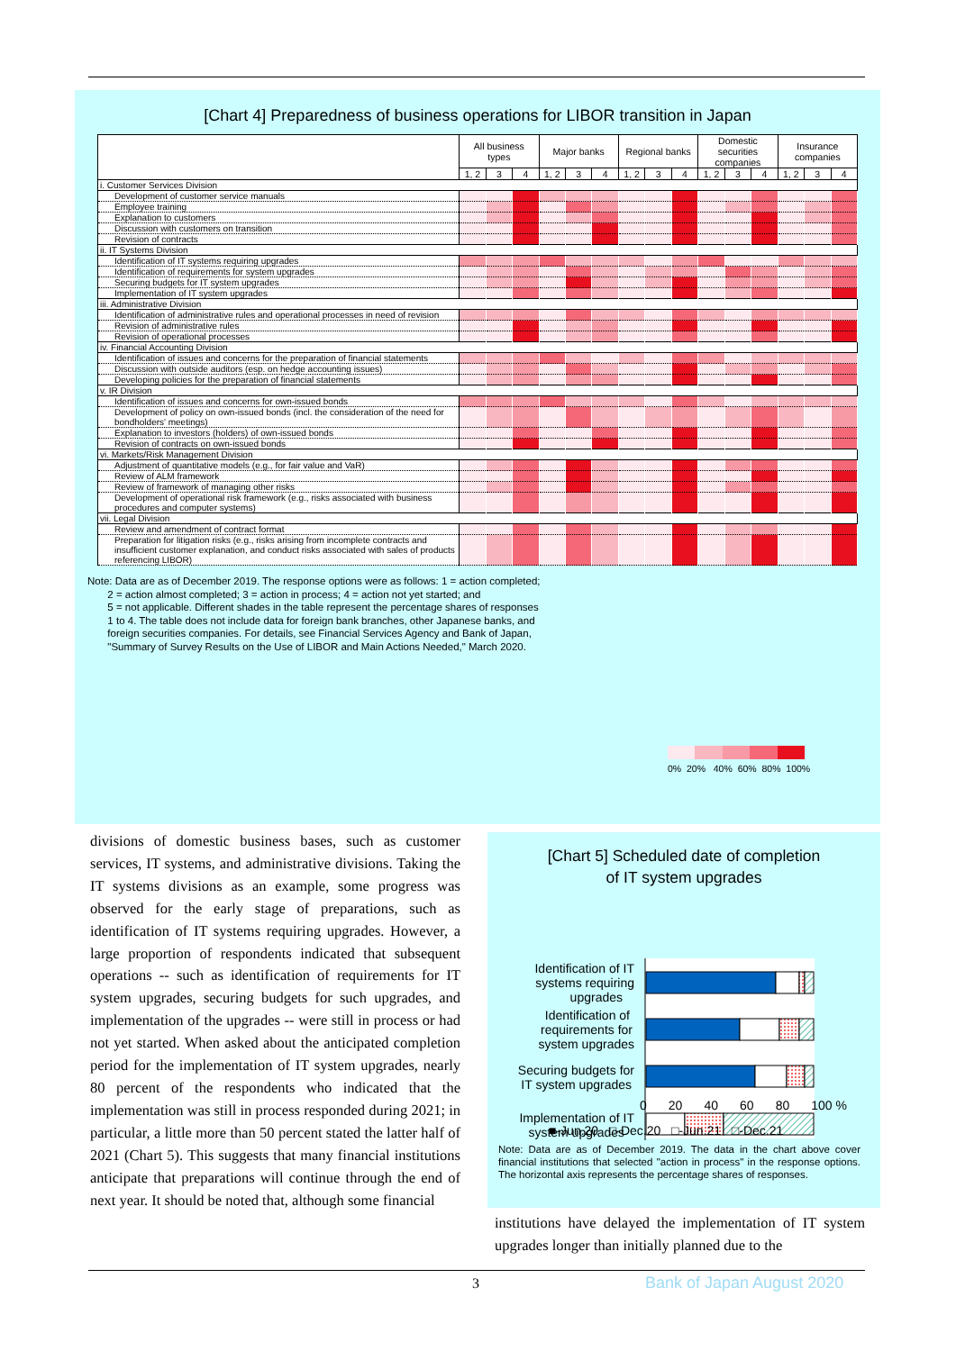[Chart 4] Preparedness of business operations for LIBOR transition in Japan
| | All business types | | | Major banks | | | Regional banks | | | Domestic securities companies | | | Insurance companies | | |
| --- | --- | --- | --- | --- | --- | --- | --- | --- | --- | --- | --- | --- | --- | --- | --- |
| | 1, 2 | 3 | 4 | 1, 2 | 3 | 4 | 1, 2 | 3 | 4 | 1, 2 | 3 | 4 | 1, 2 | 3 | 4 |
| i. Customer Services Division | | | | | | | | | | | | | | | |
| Development of customer service manuals | | | | | | | | | | | | | | | |
| Employee training | | | | | | | | | | | | | | | |
| Explanation to customers | | | | | | | | | | | | | | | |
| Discussion with customers on transition | | | | | | | | | | | | | | | |
| Revision of contracts | | | | | | | | | | | | | | | |
| ii. IT Systems Division | | | | | | | | | | | | | | | |
| Identification of IT systems requiring upgrades | | | | | | | | | | | | | | | |
| Identification of requirements for system upgrades | | | | | | | | | | | | | | | |
| Securing budgets for IT system upgrades | | | | | | | | | | | | | | | |
| Implementation of IT system upgrades | | | | | | | | | | | | | | | |
| iii. Administrative Division | | | | | | | | | | | | | | | |
| Identification of administrative rules and operational processes in need of revision | | | | | | | | | | | | | | | |
| Revision of administrative rules | | | | | | | | | | | | | | | |
| Revision of operational processes | | | | | | | | | | | | | | | |
| iv. Financial Accounting Division | | | | | | | | | | | | | | | |
| Identification of issues and concerns for the preparation of financial statements | | | | | | | | | | | | | | | |
| Discussion with outside auditors (esp. on hedge accounting issues) | | | | | | | | | | | | | | | |
| Developing policies for the preparation of financial statements | | | | | | | | | | | | | | | |
| v. IR Division | | | | | | | | | | | | | | | |
| Identification of issues and concerns for own-issued bonds | | | | | | | | | | | | | | | |
| Development of policy on own-issued bonds (incl. the consideration of the need for bondholders' meetings) | | | | | | | | | | | | | | | |
| Explanation to investors (holders) of own-issued bonds | | | | | | | | | | | | | | | |
| Revision of contracts on own-issued bonds | | | | | | | | | | | | | | | |
| vi. Markets/Risk Management Division | | | | | | | | | | | | | | | |
| Adjustment of quantitative models (e.g., for fair value and VaR) | | | | | | | | | | | | | | | |
| Review of ALM framework | | | | | | | | | | | | | | | |
| Review of framework of managing other risks | | | | | | | | | | | | | | | |
| Development of operational risk framework (e.g., risks associated with business procedures and computer systems) | | | | | | | | | | | | | | | |
| vii. Legal Division | | | | | | | | | | | | | | | |
| Review and amendment of contract format | | | | | | | | | | | | | | | |
| Preparation for litigation risks (e.g., risks arising from incomplete contracts and insufficient customer explanation, and conduct risks associated with sales of products referencing LIBOR) | | | | | | | | | | | | | | | |
Note: Data are as of December 2019. The response options were as follows: 1 = action completed;
2 = action almost completed; 3 = action in process; 4 = action not yet started; and
5 = not applicable. Different shades in the table represent the percentage shares of responses
1 to 4. The table does not include data for foreign bank branches, other Japanese banks, and
foreign securities companies. For details, see Financial Services Agency and Bank of Japan,
"Summary of Survey Results on the Use of LIBOR and Main Actions Needed," March 2020.
0% 20% 40% 60% 80% 100%
divisions of domestic business bases, such as customer services, IT systems, and administrative divisions. Taking the IT systems divisions as an example, some progress was observed for the early stage of preparations, such as identification of IT systems requiring upgrades. However, a large proportion of respondents indicated that subsequent operations -- such as identification of requirements for IT system upgrades, securing budgets for such upgrades, and implementation of the upgrades -- were still in process or had not yet started. When asked about the anticipated completion period for the implementation of IT system upgrades, nearly 80 percent of the respondents who indicated that the implementation was still in process responded during 2021; in particular, a little more than 50 percent stated the latter half of 2021 (Chart 5). This suggests that many financial institutions anticipate that preparations will continue through the end of next year. It should be noted that, although some financial
[Chart 5] Scheduled date of completion
of IT system upgrades
Identification of IT
systems requiring
upgrades
Identification of
requirements for
system upgrades
Securing budgets for
IT system upgrades
Implementation of IT
system upgrades
0 20 40 60 80 100 %
■-Jun.20 □-Dec.20 □-Jun.21 □-Dec.21
Note: Data are as of December 2019. The data in the chart above cover financial institutions that selected "action in process" in the response options. The horizontal axis represents the percentage shares of responses.
institutions have delayed the implementation of IT system upgrades longer than initially planned due to the
3 Bank of Japan August 2020